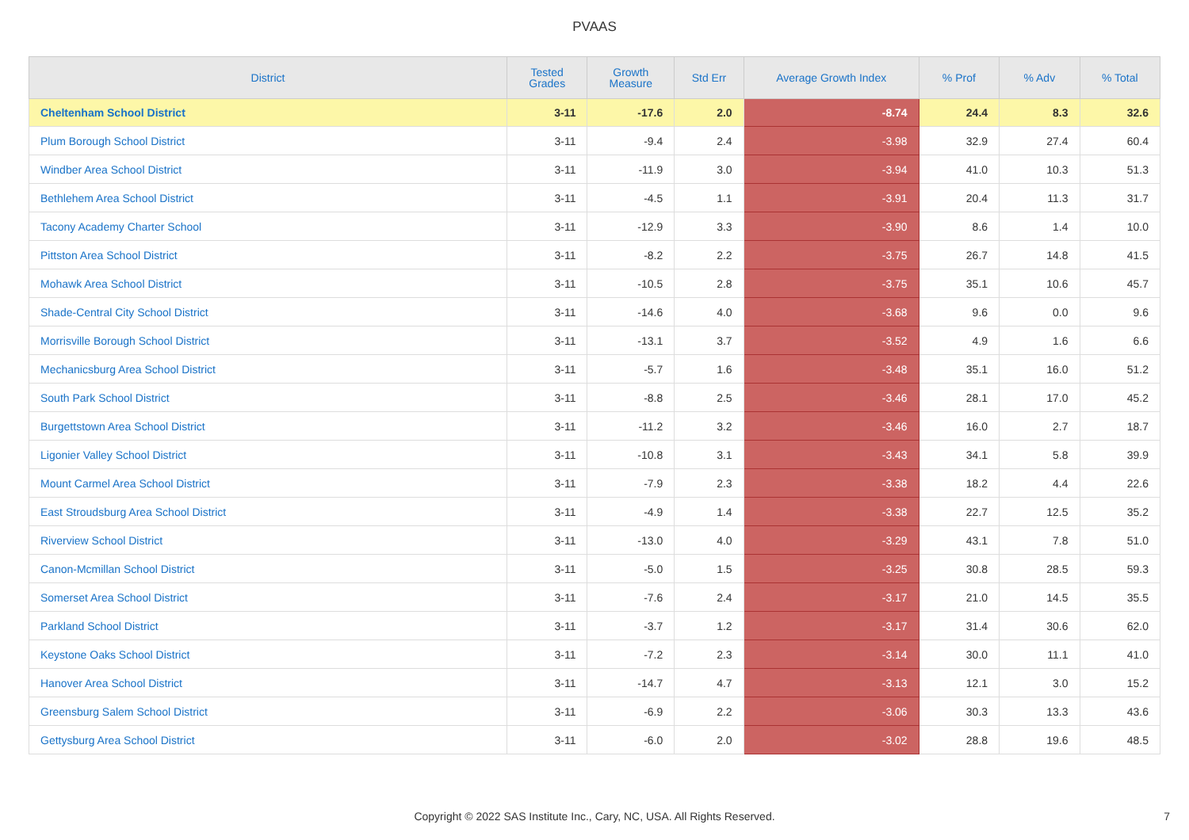PVAAS
| District | Tested Grades | Growth Measure | Std Err | Average Growth Index | % Prof | % Adv | % Total |
| --- | --- | --- | --- | --- | --- | --- | --- |
| Cheltenham School District | 3-11 | -17.6 | 2.0 | -8.74 | 24.4 | 8.3 | 32.6 |
| Plum Borough School District | 3-11 | -9.4 | 2.4 | -3.98 | 32.9 | 27.4 | 60.4 |
| Windber Area School District | 3-11 | -11.9 | 3.0 | -3.94 | 41.0 | 10.3 | 51.3 |
| Bethlehem Area School District | 3-11 | -4.5 | 1.1 | -3.91 | 20.4 | 11.3 | 31.7 |
| Tacony Academy Charter School | 3-11 | -12.9 | 3.3 | -3.90 | 8.6 | 1.4 | 10.0 |
| Pittston Area School District | 3-11 | -8.2 | 2.2 | -3.75 | 26.7 | 14.8 | 41.5 |
| Mohawk Area School District | 3-11 | -10.5 | 2.8 | -3.75 | 35.1 | 10.6 | 45.7 |
| Shade-Central City School District | 3-11 | -14.6 | 4.0 | -3.68 | 9.6 | 0.0 | 9.6 |
| Morrisville Borough School District | 3-11 | -13.1 | 3.7 | -3.52 | 4.9 | 1.6 | 6.6 |
| Mechanicsburg Area School District | 3-11 | -5.7 | 1.6 | -3.48 | 35.1 | 16.0 | 51.2 |
| South Park School District | 3-11 | -8.8 | 2.5 | -3.46 | 28.1 | 17.0 | 45.2 |
| Burgettstown Area School District | 3-11 | -11.2 | 3.2 | -3.46 | 16.0 | 2.7 | 18.7 |
| Ligonier Valley School District | 3-11 | -10.8 | 3.1 | -3.43 | 34.1 | 5.8 | 39.9 |
| Mount Carmel Area School District | 3-11 | -7.9 | 2.3 | -3.38 | 18.2 | 4.4 | 22.6 |
| East Stroudsburg Area School District | 3-11 | -4.9 | 1.4 | -3.38 | 22.7 | 12.5 | 35.2 |
| Riverview School District | 3-11 | -13.0 | 4.0 | -3.29 | 43.1 | 7.8 | 51.0 |
| Canon-Mcmillan School District | 3-11 | -5.0 | 1.5 | -3.25 | 30.8 | 28.5 | 59.3 |
| Somerset Area School District | 3-11 | -7.6 | 2.4 | -3.17 | 21.0 | 14.5 | 35.5 |
| Parkland School District | 3-11 | -3.7 | 1.2 | -3.17 | 31.4 | 30.6 | 62.0 |
| Keystone Oaks School District | 3-11 | -7.2 | 2.3 | -3.14 | 30.0 | 11.1 | 41.0 |
| Hanover Area School District | 3-11 | -14.7 | 4.7 | -3.13 | 12.1 | 3.0 | 15.2 |
| Greensburg Salem School District | 3-11 | -6.9 | 2.2 | -3.06 | 30.3 | 13.3 | 43.6 |
| Gettysburg Area School District | 3-11 | -6.0 | 2.0 | -3.02 | 28.8 | 19.6 | 48.5 |
Copyright © 2022 SAS Institute Inc., Cary, NC, USA. All Rights Reserved.
7